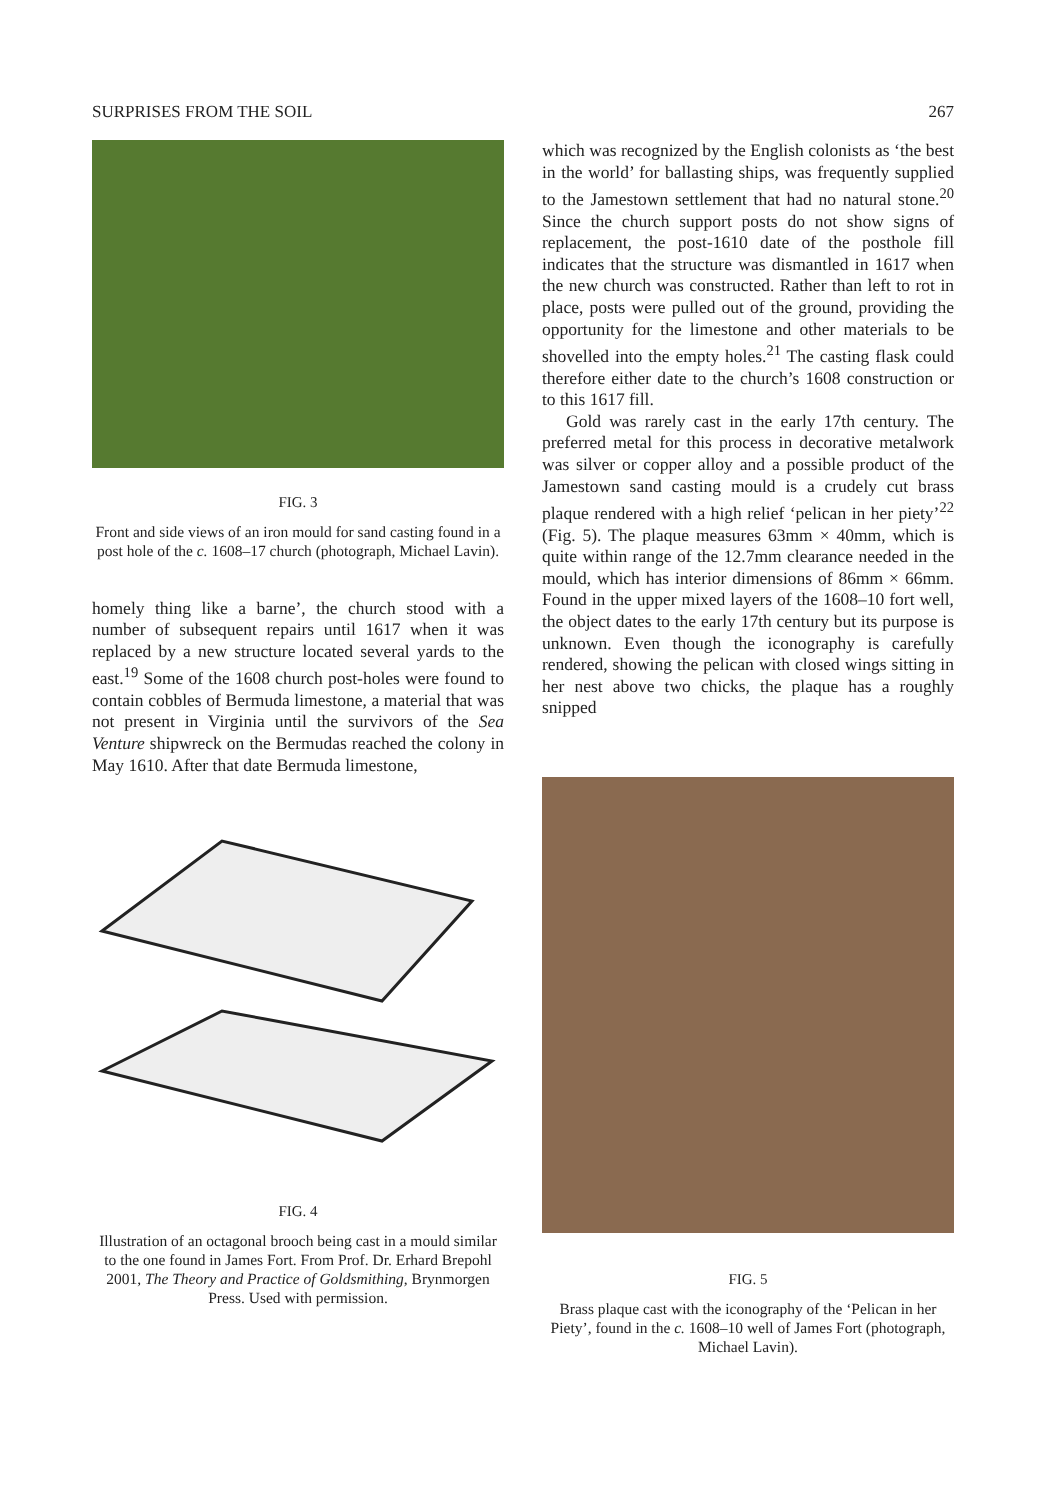SURPRISES FROM THE SOIL 267
FIG. 3
Front and side views of an iron mould for sand casting found in a post hole of the c. 1608–17 church (photograph, Michael Lavin).
homely thing like a barne’, the church stood with a number of subsequent repairs until 1617 when it was replaced by a new structure located several yards to the east.<sup>19</sup> Some of the 1608 church post-holes were found to contain cobbles of Bermuda limestone, a material that was not present in Virginia until the survivors of the Sea Venture shipwreck on the Bermudas reached the colony in May 1610. After that date Bermuda limestone,
FIG. 4
Illustration of an octagonal brooch being cast in a mould similar to the one found in James Fort. From Prof. Dr. Erhard Brepohl 2001, The Theory and Practice of Goldsmithing, Brynmorgen Press. Used with permission.
which was recognized by the English colonists as ‘the best in the world’ for ballasting ships, was frequently supplied to the Jamestown settlement that had no natural stone.<sup>20</sup> Since the church support posts do not show signs of replacement, the post-1610 date of the posthole fill indicates that the structure was dismantled in 1617 when the new church was constructed. Rather than left to rot in place, posts were pulled out of the ground, providing the opportunity for the limestone and other materials to be shovelled into the empty holes.<sup>21</sup> The casting flask could therefore either date to the church’s 1608 construction or to this 1617 fill.
Gold was rarely cast in the early 17th century. The preferred metal for this process in decorative metalwork was silver or copper alloy and a possible product of the Jamestown sand casting mould is a crudely cut brass plaque rendered with a high relief ‘pelican in her piety’<sup>22</sup> (Fig. 5). The plaque measures 63mm × 40mm, which is quite within range of the 12.7mm clearance needed in the mould, which has interior dimensions of 86mm × 66mm. Found in the upper mixed layers of the 1608–10 fort well, the object dates to the early 17th century but its purpose is unknown. Even though the iconography is carefully rendered, showing the pelican with closed wings sitting in her nest above two chicks, the plaque has a roughly snipped
FIG. 5
Brass plaque cast with the iconography of the ‘Pelican in her Piety’, found in the c. 1608–10 well of James Fort (photograph, Michael Lavin).